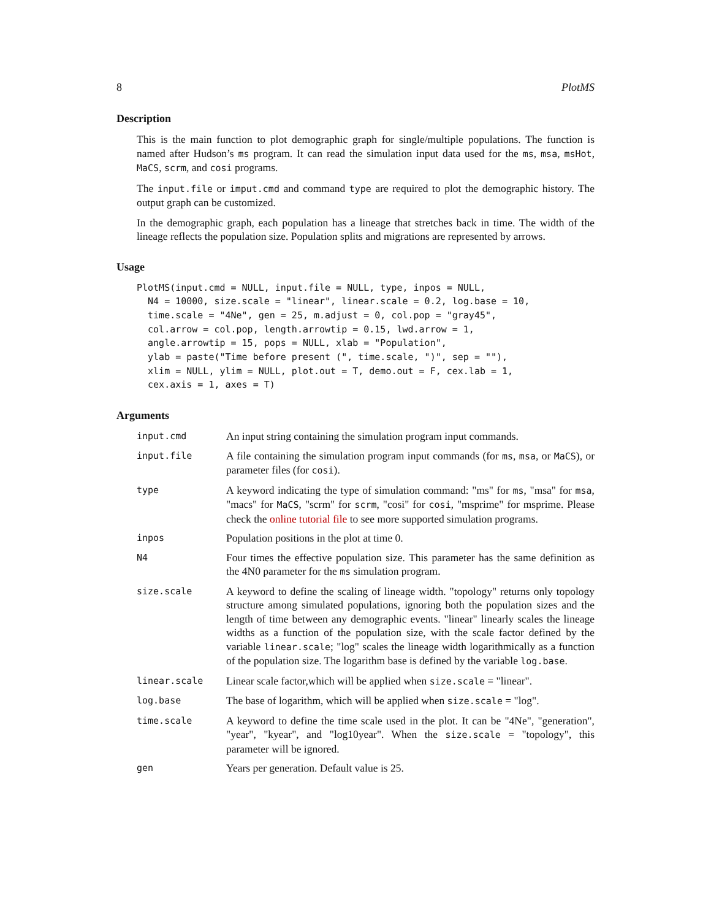8 PlotMS
Description
This is the main function to plot demographic graph for single/multiple populations. The function is named after Hudson’s ms program. It can read the simulation input data used for the ms, msa, msHot, MaCS, scrm, and cosi programs.
The input.file or imput.cmd and command type are required to plot the demographic history. The output graph can be customized.
In the demographic graph, each population has a lineage that stretches back in time. The width of the lineage reflects the population size. Population splits and migrations are represented by arrows.
Usage
PlotMS(input.cmd = NULL, input.file = NULL, type, inpos = NULL,
  N4 = 10000, size.scale = "linear", linear.scale = 0.2, log.base = 10,
  time.scale = "4Ne", gen = 25, m.adjust = 0, col.pop = "gray45",
  col.arrow = col.pop, length.arrowtip = 0.15, lwd.arrow = 1,
  angle.arrowtip = 15, pops = NULL, xlab = "Population",
  ylab = paste("Time before present (", time.scale, ")", sep = ""),
  xlim = NULL, ylim = NULL, plot.out = T, demo.out = F, cex.lab = 1,
  cex.axis = 1, axes = T)
Arguments
| input.cmd | An input string containing the simulation program input commands. |
| input.file | A file containing the simulation program input commands (for ms , msa , or MaCS ), or parameter files (for cosi ). |
| type | A keyword indicating the type of simulation command: "ms" for ms , "msa" for msa , "macs" for MaCS , "scrm" for scrm , "cosi" for cosi , "msprime" for msprime. Please check the online tutorial file to see more supported simulation programs. |
| inpos | Population positions in the plot at time 0. |
| N4 | Four times the effective population size. This parameter has the same definition as the 4N0 parameter for the ms simulation program. |
| size.scale | A keyword to define the scaling of lineage width. "topology" returns only topology structure among simulated populations, ignoring both the population sizes and the length of time between any demographic events. "linear" linearly scales the lineage widths as a function of the population size, with the scale factor defined by the variable linear.scale ; "log" scales the lineage width logarithmically as a function of the population size. The logarithm base is defined by the variable log.base . |
| linear.scale | Linear scale factor,which will be applied when size.scale = "linear". |
| log.base | The base of logarithm, which will be applied when size.scale = "log". |
| time.scale | A keyword to define the time scale used in the plot. It can be "4Ne", "generation", "year", "kyear", and "log10year". When the size.scale = "topology", this parameter will be ignored. |
| gen | Years per generation. Default value is 25. |